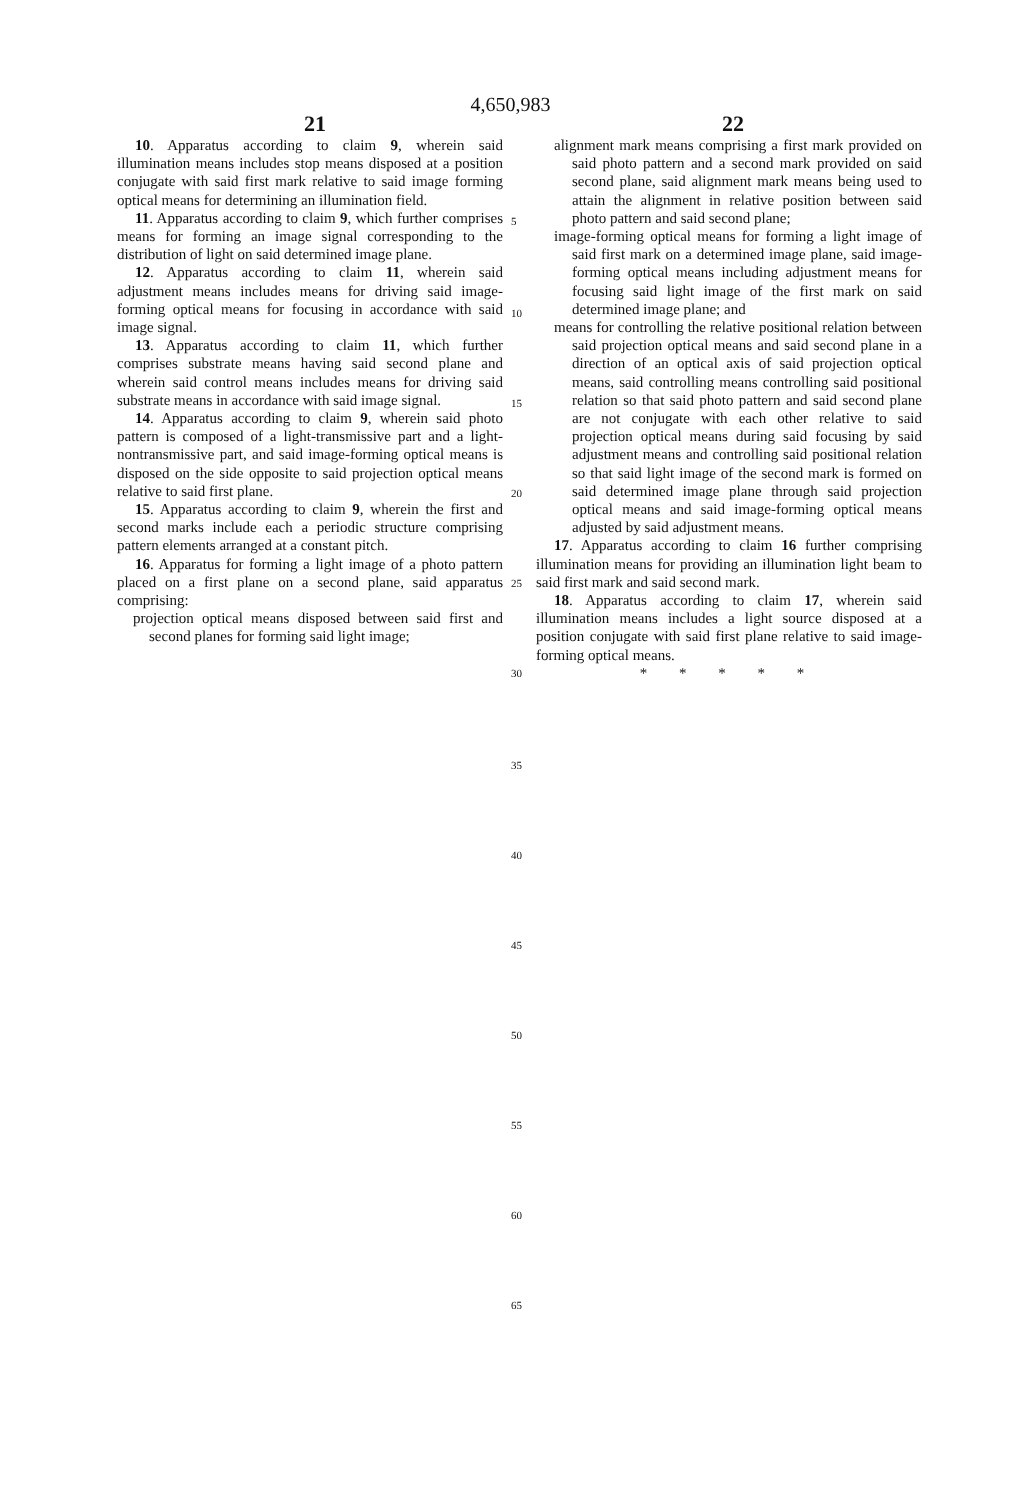4,650,983
21 22
10. Apparatus according to claim 9, wherein said illumination means includes stop means disposed at a position conjugate with said first mark relative to said image forming optical means for determining an illumination field.
11. Apparatus according to claim 9, which further comprises means for forming an image signal corresponding to the distribution of light on said determined image plane.
12. Apparatus according to claim 11, wherein said adjustment means includes means for driving said image-forming optical means for focusing in accordance with said image signal.
13. Apparatus according to claim 11, which further comprises substrate means having said second plane and wherein said control means includes means for driving said substrate means in accordance with said image signal.
14. Apparatus according to claim 9, wherein said photo pattern is composed of a light-transmissive part and a light-nontransmissive part, and said image-forming optical means is disposed on the side opposite to said projection optical means relative to said first plane.
15. Apparatus according to claim 9, wherein the first and second marks include each a periodic structure comprising pattern elements arranged at a constant pitch.
16. Apparatus for forming a light image of a photo pattern placed on a first plane on a second plane, said apparatus comprising:
projection optical means disposed between said first and second planes for forming said light image;
5
10
15
20
25
30
35
40
45
50
55
60
65
alignment mark means comprising a first mark provided on said photo pattern and a second mark provided on said second plane, said alignment mark means being used to attain the alignment in relative position between said photo pattern and said second plane;
image-forming optical means for forming a light image of said first mark on a determined image plane, said image-forming optical means including adjustment means for focusing said light image of the first mark on said determined image plane; and
means for controlling the relative positional relation between said projection optical means and said second plane in a direction of an optical axis of said projection optical means, said controlling means controlling said positional relation so that said photo pattern and said second plane are not conjugate with each other relative to said projection optical means during said focusing by said adjustment means and controlling said positional relation so that said light image of the second mark is formed on said determined image plane through said projection optical means and said image-forming optical means adjusted by said adjustment means.
17. Apparatus according to claim 16 further comprising illumination means for providing an illumination light beam to said first mark and said second mark.
18. Apparatus according to claim 17, wherein said illumination means includes a light source disposed at a position conjugate with said first plane relative to said image-forming optical means.
* * * * *